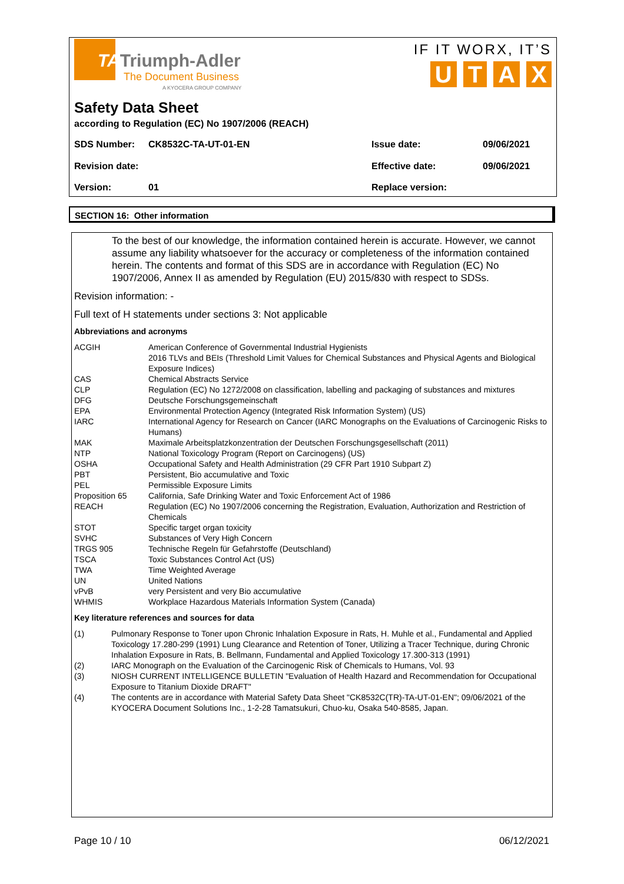TATriumph-Adler
The Document Business
A KYOCERA GROUP COMPANY
IF IT WORX, IT’S
U T A X
Safety Data Sheet
according to Regulation (EC) No 1907/2006 (REACH)
SDS Number: CK8532C-TA-UT-01-EN Issue date: 09/06/2021
Revision date: Effective date: 09/06/2021
Version: 01 Replace version:
SECTION 16: Other information
To the best of our knowledge, the information contained herein is accurate. However, we cannot assume any liability whatsoever for the accuracy or completeness of the information contained herein. The contents and format of this SDS are in accordance with Regulation (EC) No 1907/2006, Annex II as amended by Regulation (EU) 2015/830 with respect to SDSs.
Revision information: -
Full text of H statements under sections 3: Not applicable
Abbreviations and acronyms
| ACGIH | American Conference of Governmental Industrial Hygienists 2016 TLVs and BEIs (Threshold Limit Values for Chemical Substances and Physical Agents and Biological Exposure Indices) |
| CAS | Chemical Abstracts Service |
| CLP | Regulation (EC) No 1272/2008 on classification, labelling and packaging of substances and mixtures |
| DFG | Deutsche Forschungsgemeinschaft |
| EPA | Environmental Protection Agency (Integrated Risk Information System) (US) |
| IARC | International Agency for Research on Cancer (IARC Monographs on the Evaluations of Carcinogenic Risks to Humans) |
| MAK | Maximale Arbeitsplatzkonzentration der Deutschen Forschungsgesellschaft (2011) |
| NTP | National Toxicology Program (Report on Carcinogens) (US) |
| OSHA | Occupational Safety and Health Administration (29 CFR Part 1910 Subpart Z) |
| PBT | Persistent, Bio accumulative and Toxic |
| PEL | Permissible Exposure Limits |
| Proposition 65 | California, Safe Drinking Water and Toxic Enforcement Act of 1986 |
| REACH | Regulation (EC) No 1907/2006 concerning the Registration, Evaluation, Authorization and Restriction of Chemicals |
| STOT | Specific target organ toxicity |
| SVHC | Substances of Very High Concern |
| TRGS 905 | Technische Regeln für Gefahrstoffe (Deutschland) |
| TSCA | Toxic Substances Control Act (US) |
| TWA | Time Weighted Average |
| UN | United Nations |
| vPvB | very Persistent and very Bio accumulative |
| WHMIS | Workplace Hazardous Materials Information System (Canada) |
Key literature references and sources for data
| (1) | Pulmonary Response to Toner upon Chronic Inhalation Exposure in Rats, H. Muhle et al., Fundamental and Applied Toxicology 17.280-299 (1991) Lung Clearance and Retention of Toner, Utilizing a Tracer Technique, during Chronic Inhalation Exposure in Rats, B. Bellmann, Fundamental and Applied Toxicology 17.300-313 (1991) |
| (2) | IARC Monograph on the Evaluation of the Carcinogenic Risk of Chemicals to Humans, Vol. 93 |
| (3) | NIOSH CURRENT INTELLIGENCE BULLETIN "Evaluation of Health Hazard and Recommendation for Occupational Exposure to Titanium Dioxide DRAFT" |
| (4) | The contents are in accordance with Material Safety Data Sheet "CK8532C(TR)-TA-UT-01-EN"; 09/06/2021 of the KYOCERA Document Solutions Inc., 1-2-28 Tamatsukuri, Chuo-ku, Osaka 540-8585, Japan. |
Page 10 / 10 06/12/2021